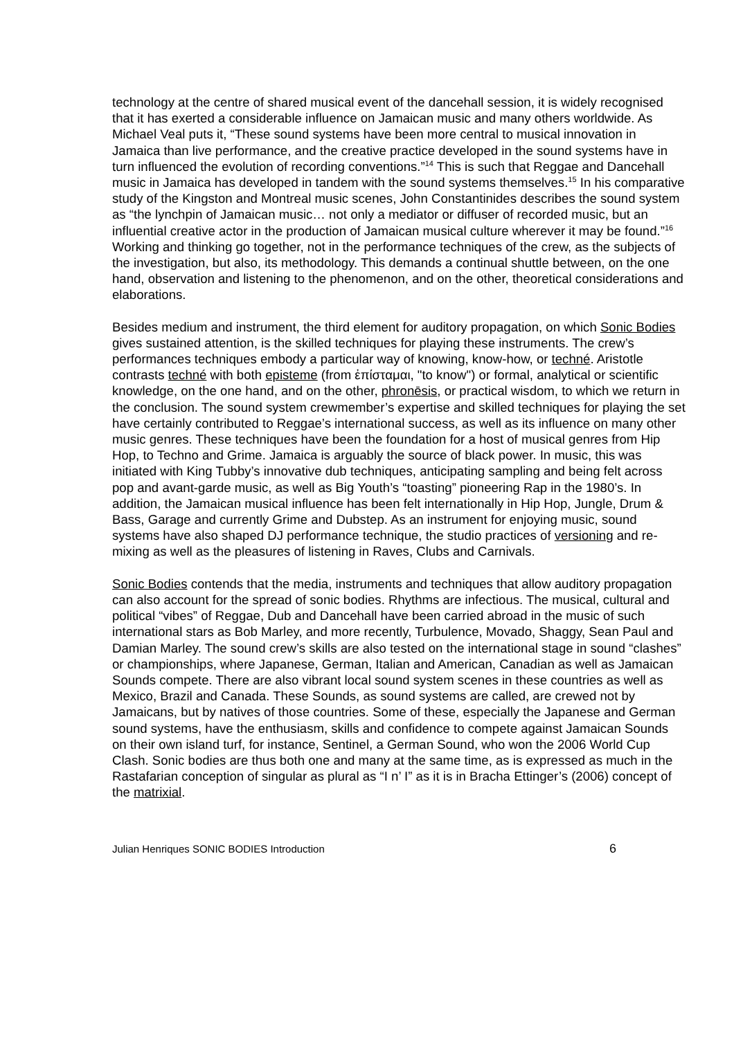technology at the centre of shared musical event of the dancehall session, it is widely recognised that it has exerted a considerable influence on Jamaican music and many others worldwide. As Michael Veal puts it, “These sound systems have been more central to musical innovation in Jamaica than live performance, and the creative practice developed in the sound systems have in turn influenced the evolution of recording conventions.”<sup>14</sup> This is such that Reggae and Dancehall music in Jamaica has developed in tandem with the sound systems themselves.<sup>15</sup> In his comparative study of the Kingston and Montreal music scenes, John Constantinides describes the sound system as “the lynchpin of Jamaican music… not only a mediator or diffuser of recorded music, but an influential creative actor in the production of Jamaican musical culture wherever it may be found.”<sup>16</sup> Working and thinking go together, not in the performance techniques of the crew, as the subjects of the investigation, but also, its methodology. This demands a continual shuttle between, on the one hand, observation and listening to the phenomenon, and on the other, theoretical considerations and elaborations.
Besides medium and instrument, the third element for auditory propagation, on which Sonic Bodies gives sustained attention, is the skilled techniques for playing these instruments. The crew’s performances techniques embody a particular way of knowing, know-how, or techné. Aristotle contrasts techné with both episteme (from ἐπίσταμαι, "to know") or formal, analytical or scientific knowledge, on the one hand, and on the other, phronēsis, or practical wisdom, to which we return in the conclusion. The sound system crewmember’s expertise and skilled techniques for playing the set have certainly contributed to Reggae’s international success, as well as its influence on many other music genres. These techniques have been the foundation for a host of musical genres from Hip Hop, to Techno and Grime. Jamaica is arguably the source of black power. In music, this was initiated with King Tubby’s innovative dub techniques, anticipating sampling and being felt across pop and avant-garde music, as well as Big Youth’s “toasting” pioneering Rap in the 1980’s. In addition, the Jamaican musical influence has been felt internationally in Hip Hop, Jungle, Drum & Bass, Garage and currently Grime and Dubstep. As an instrument for enjoying music, sound systems have also shaped DJ performance technique, the studio practices of versioning and re-mixing as well as the pleasures of listening in Raves, Clubs and Carnivals.
Sonic Bodies contends that the media, instruments and techniques that allow auditory propagation can also account for the spread of sonic bodies. Rhythms are infectious. The musical, cultural and political “vibes” of Reggae, Dub and Dancehall have been carried abroad in the music of such international stars as Bob Marley, and more recently, Turbulence, Movado, Shaggy, Sean Paul and Damian Marley. The sound crew’s skills are also tested on the international stage in sound “clashes” or championships, where Japanese, German, Italian and American, Canadian as well as Jamaican Sounds compete. There are also vibrant local sound system scenes in these countries as well as Mexico, Brazil and Canada. These Sounds, as sound systems are called, are crewed not by Jamaicans, but by natives of those countries. Some of these, especially the Japanese and German sound systems, have the enthusiasm, skills and confidence to compete against Jamaican Sounds on their own island turf, for instance, Sentinel, a German Sound, who won the 2006 World Cup Clash. Sonic bodies are thus both one and many at the same time, as is expressed as much in the Rastafarian conception of singular as plural as “I n’ I” as it is in Bracha Ettinger’s (2006) concept of the matrixial.
Julian Henriques SONIC BODIES Introduction 6